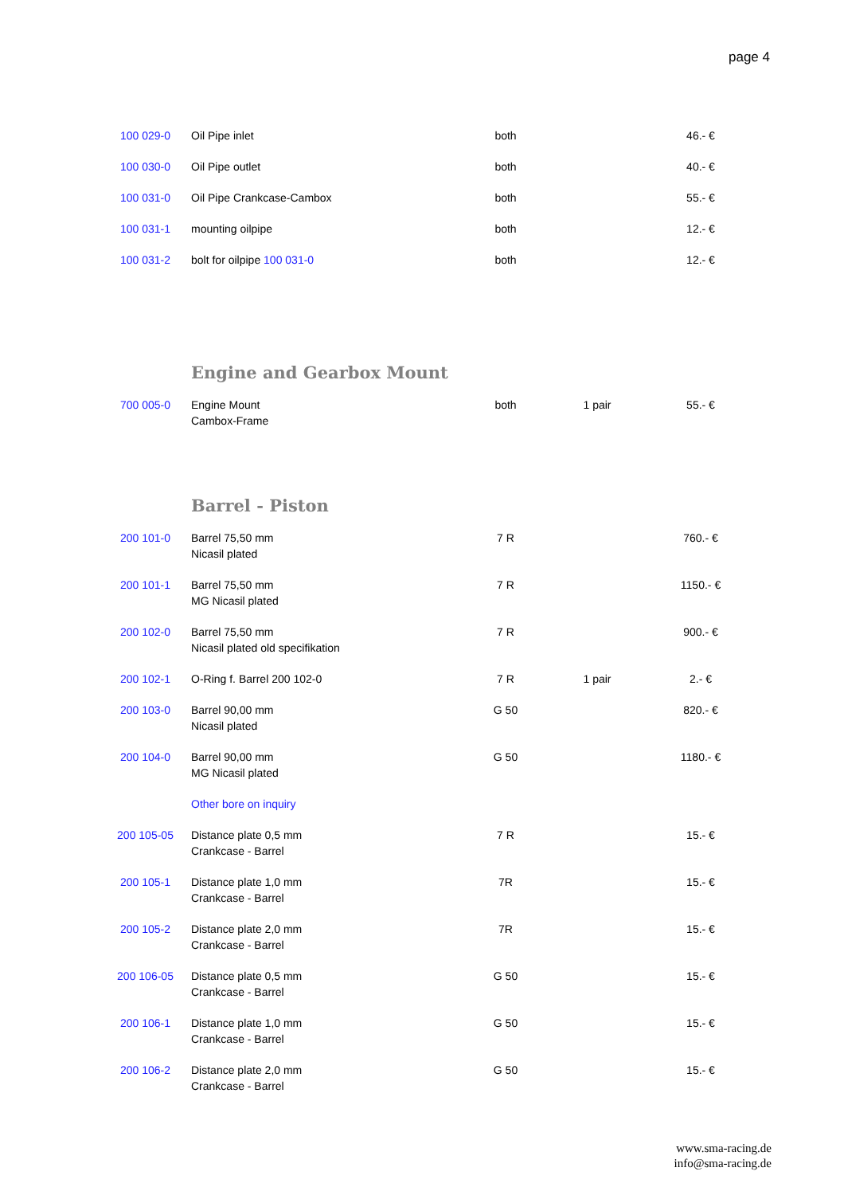page 4
| 100 029-0 | Oil Pipe inlet | both | | 46.- € |
| 100 030-0 | Oil Pipe outlet | both | | 40.- € |
| 100 031-0 | Oil Pipe Crankcase-Cambox | both | | 55.- € |
| 100 031-1 | mounting oilpipe | both | | 12.- € |
| 100 031-2 | bolt for oilpipe 100 031-0 | both | | 12.- € |
Engine and Gearbox Mount
| 700 005-0 | Engine Mount Cambox-Frame | both | 1 pair | 55.- € |
Barrel - Piston
| 200 101-0 | Barrel 75,50 mm Nicasil plated | 7 R | | 760.- € |
| 200 101-1 | Barrel 75,50 mm MG Nicasil plated | 7 R | | 1150.- € |
| 200 102-0 | Barrel 75,50 mm Nicasil plated old specifikation | 7 R | | 900.- € |
| 200 102-1 | O-Ring f. Barrel 200 102-0 | 7 R | 1 pair | 2.- € |
| 200 103-0 | Barrel 90,00 mm Nicasil plated | G 50 | | 820.- € |
| 200 104-0 | Barrel 90,00 mm MG Nicasil plated | G 50 | | 1180.- € |
| | Other bore on inquiry | | | |
| 200 105-05 | Distance plate 0,5 mm Crankcase - Barrel | 7 R | | 15.- € |
| 200 105-1 | Distance plate 1,0 mm Crankcase - Barrel | 7R | | 15.- € |
| 200 105-2 | Distance plate 2,0 mm Crankcase - Barrel | 7R | | 15.- € |
| 200 106-05 | Distance plate 0,5 mm Crankcase - Barrel | G 50 | | 15.- € |
| 200 106-1 | Distance plate 1,0 mm Crankcase - Barrel | G 50 | | 15.- € |
| 200 106-2 | Distance plate 2,0 mm Crankcase - Barrel | G 50 | | 15.- € |
www.sma-racing.de
info@sma-racing.de